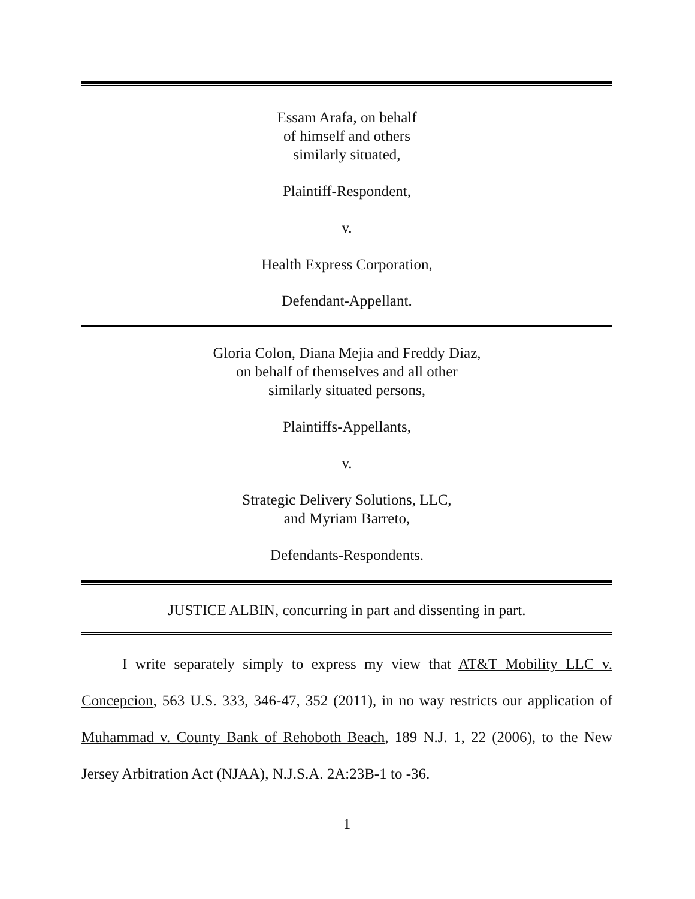Essam Arafa, on behalf
of himself and others
similarly situated,
Plaintiff-Respondent,
v.
Health Express Corporation,
Defendant-Appellant.
Gloria Colon, Diana Mejia and Freddy Diaz,
on behalf of themselves and all other
similarly situated persons,
Plaintiffs-Appellants,
v.
Strategic Delivery Solutions, LLC,
and Myriam Barreto,
Defendants-Respondents.
JUSTICE ALBIN, concurring in part and dissenting in part.
I write separately simply to express my view that AT&T Mobility LLC v. Concepcion, 563 U.S. 333, 346-47, 352 (2011), in no way restricts our application of Muhammad v. County Bank of Rehoboth Beach, 189 N.J. 1, 22 (2006), to the New Jersey Arbitration Act (NJAA), N.J.S.A. 2A:23B-1 to -36.
1